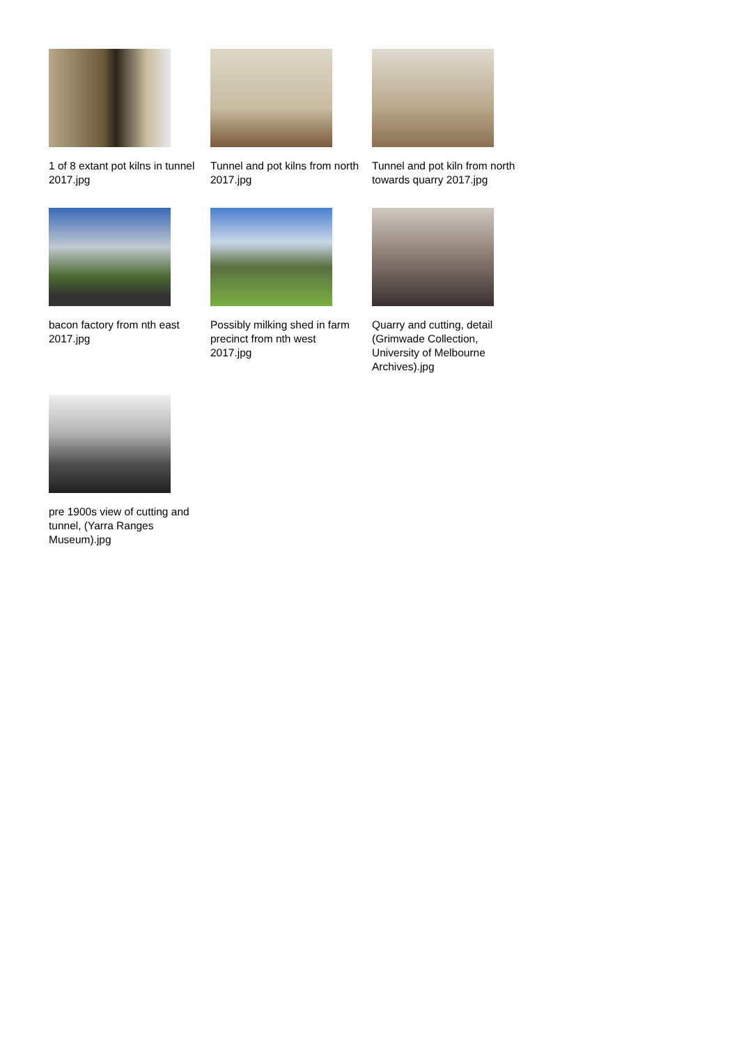1 of 8 extant pot kilns in tunnel 2017.jpg
Tunnel and pot kilns from north 2017.jpg
Tunnel and pot kiln from north towards quarry 2017.jpg
bacon factory from nth east 2017.jpg
Possibly milking shed in farm precinct from nth west 2017.jpg
Quarry and cutting, detail (Grimwade Collection, University of Melbourne Archives).jpg
pre 1900s view of cutting and tunnel, (Yarra Ranges Museum).jpg